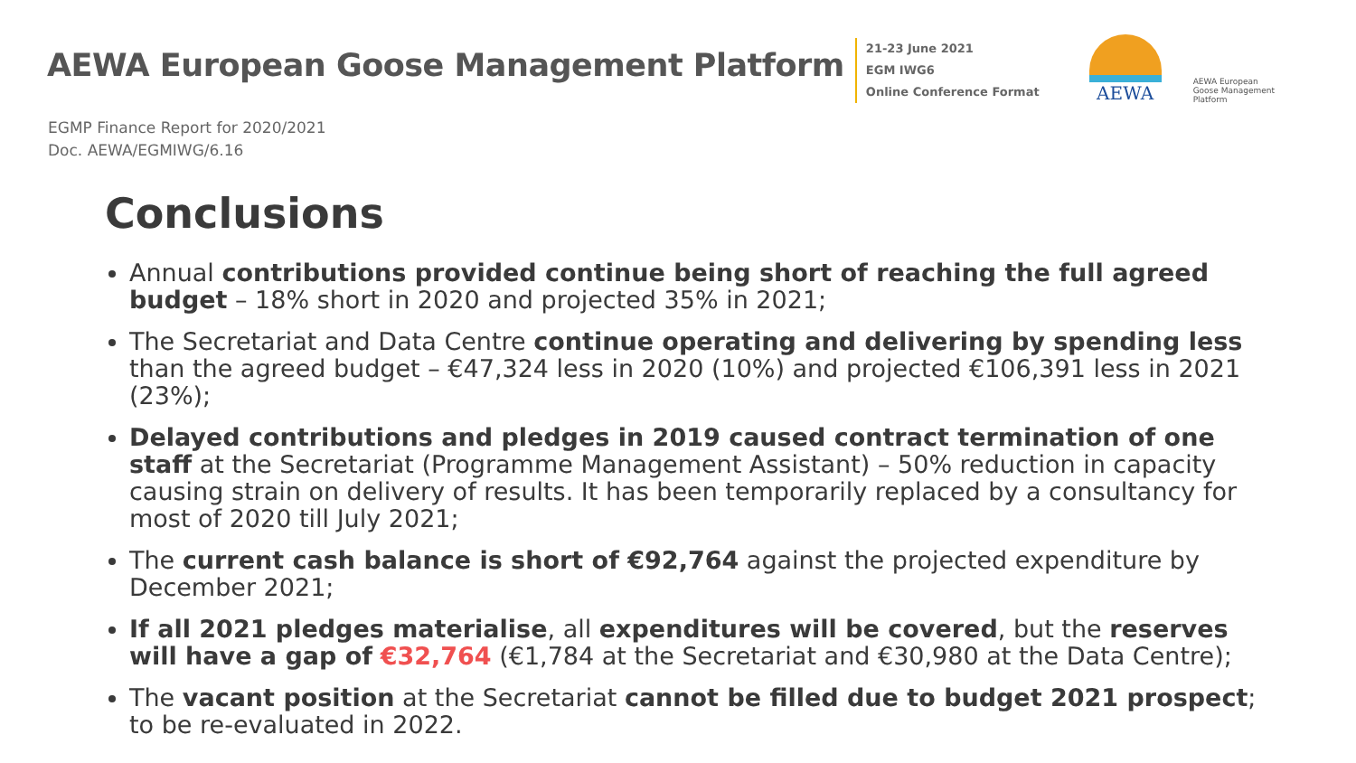AEWA European Goose Management Platform
21-23 June 2021
EGM IWG6
Online Conference Format
AEWA
AEWA European Goose Management Platform
EGMP Finance Report for 2020/2021
Doc. AEWA/EGMIWG/6.16
Conclusions
Annual contributions provided continue being short of reaching the full agreed budget – 18% short in 2020 and projected 35% in 2021;
The Secretariat and Data Centre continue operating and delivering by spending less than the agreed budget – €47,324 less in 2020 (10%) and projected €106,391 less in 2021 (23%);
Delayed contributions and pledges in 2019 caused contract termination of one staff at the Secretariat (Programme Management Assistant) – 50% reduction in capacity causing strain on delivery of results. It has been temporarily replaced by a consultancy for most of 2020 till July 2021;
The current cash balance is short of €92,764 against the projected expenditure by December 2021;
If all 2021 pledges materialise, all expenditures will be covered, but the reserves will have a gap of €32,764 (€1,784 at the Secretariat and €30,980 at the Data Centre);
The vacant position at the Secretariat cannot be filled due to budget 2021 prospect; to be re-evaluated in 2022.